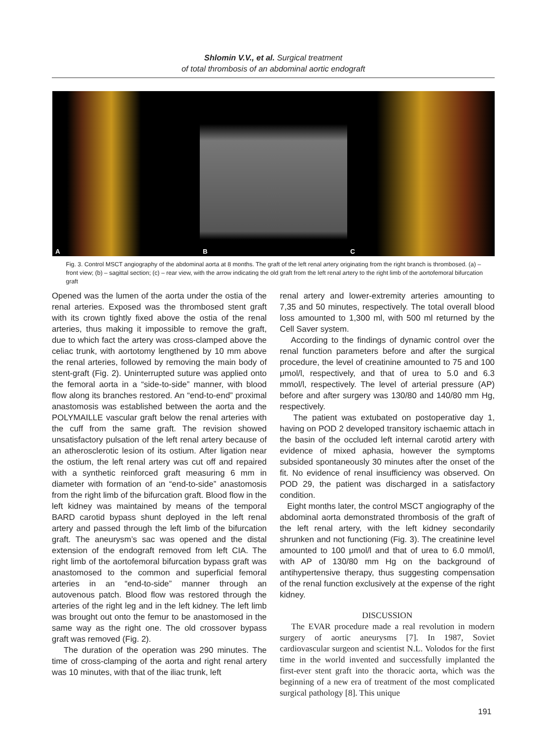Shlomin V.V., et al. Surgical treatment
of total thrombosis of an abdominal aortic endograft
A
B
C
Fig. 3. Control MSCT angiography of the abdominal aorta at 8 months. The graft of the left renal artery originating from the right branch is thrombosed. (a) – front view; (b) – sagittal section; (c) – rear view, with the arrow indicating the old graft from the left renal artery to the right limb of the aortofemoral bifurcation graft
Opened was the lumen of the aorta under the ostia of the renal arteries. Exposed was the thrombosed stent graft with its crown tightly fixed above the ostia of the renal arteries, thus making it impossible to remove the graft, due to which fact the artery was cross-clamped above the celiac trunk, with aortotomy lengthened by 10 mm above the renal arteries, followed by removing the main body of stent-graft (Fig. 2). Uninterrupted suture was applied onto the femoral aorta in a “side-to-side” manner, with blood flow along its branches restored. An “end-to-end” proximal anastomosis was established between the aorta and the POLYMAILLE vascular graft below the renal arteries with the cuff from the same graft. The revision showed unsatisfactory pulsation of the left renal artery because of an atherosclerotic lesion of its ostium. After ligation near the ostium, the left renal artery was cut off and repaired with a synthetic reinforced graft measuring 6 mm in diameter with formation of an “end-to-side” anastomosis from the right limb of the bifurcation graft. Blood flow in the left kidney was maintained by means of the temporal BARD carotid bypass shunt deployed in the left renal artery and passed through the left limb of the bifurcation graft. The aneurysm’s sac was opened and the distal extension of the endograft removed from left CIA. The right limb of the aortofemoral bifurcation bypass graft was anastomosed to the common and superficial femoral arteries in an “end-to-side” manner through an autovenous patch. Blood flow was restored through the arteries of the right leg and in the left kidney. The left limb was brought out onto the femur to be anastomosed in the same way as the right one. The old crossover bypass graft was removed (Fig. 2).
The duration of the operation was 290 minutes. The time of cross-clamping of the aorta and right renal artery was 10 minutes, with that of the iliac trunk, left
renal artery and lower-extremity arteries amounting to 7,35 and 50 minutes, respectively. The total overall blood loss amounted to 1,300 ml, with 500 ml returned by the Cell Saver system.
According to the findings of dynamic control over the renal function parameters before and after the surgical procedure, the level of creatinine amounted to 75 and 100 μmol/l, respectively, and that of urea to 5.0 and 6.3 mmol/l, respectively. The level of arterial pressure (AP) before and after surgery was 130/80 and 140/80 mm Hg, respectively.
The patient was extubated on postoperative day 1, having on POD 2 developed transitory ischaemic attach in the basin of the occluded left internal carotid artery with evidence of mixed aphasia, however the symptoms subsided spontaneously 30 minutes after the onset of the fit. No evidence of renal insufficiency was observed. On POD 29, the patient was discharged in a satisfactory condition.
Eight months later, the control MSCT angiography of the abdominal aorta demonstrated thrombosis of the graft of the left renal artery, with the left kidney secondarily shrunken and not functioning (Fig. 3). The creatinine level amounted to 100 μmol/l and that of urea to 6.0 mmol/l, with AP of 130/80 mm Hg on the background of antihypertensive therapy, thus suggesting compensation of the renal function exclusively at the expense of the right kidney.
DISCUSSION
The EVAR procedure made a real revolution in modern surgery of aortic aneurysms [7]. In 1987, Soviet cardiovascular surgeon and scientist N.L. Volodos for the first time in the world invented and successfully implanted the first-ever stent graft into the thoracic aorta, which was the beginning of a new era of treatment of the most complicated surgical pathology [8]. This unique
191